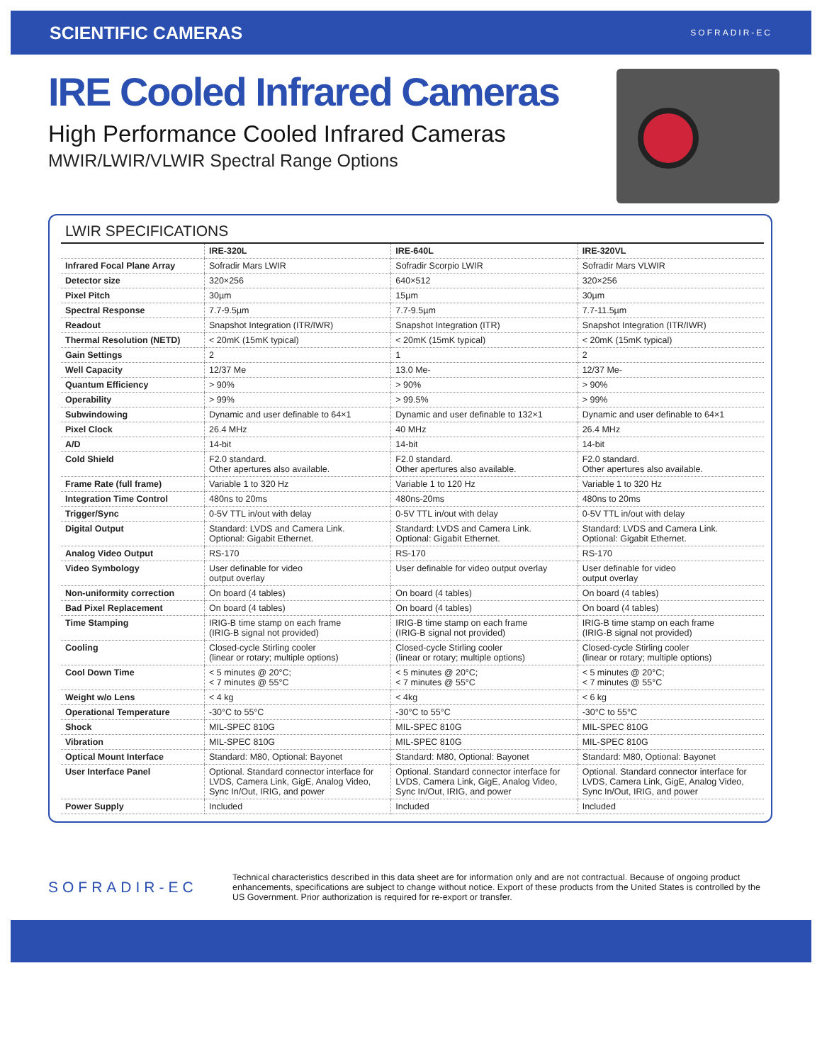SCIENTIFIC CAMERAS SOFRADIR-EC
IRE Cooled Infrared Cameras
High Performance Cooled Infrared Cameras
MWIR/LWIR/VLWIR Spectral Range Options
LWIR SPECIFICATIONS
| | IRE-320L | IRE-640L | IRE-320VL |
| --- | --- | --- | --- |
| Infrared Focal Plane Array | Sofradir Mars LWIR | Sofradir Scorpio LWIR | Sofradir Mars VLWIR |
| Detector size | 320×256 | 640×512 | 320×256 |
| Pixel Pitch | 30µm | 15µm | 30µm |
| Spectral Response | 7.7-9.5µm | 7.7-9.5µm | 7.7-11.5µm |
| Readout | Snapshot Integration (ITR/IWR) | Snapshot Integration (ITR) | Snapshot Integration (ITR/IWR) |
| Thermal Resolution (NETD) | < 20mK (15mK typical) | < 20mK (15mK typical) | < 20mK (15mK typical) |
| Gain Settings | 2 | 1 | 2 |
| Well Capacity | 12/37 Me | 13.0 Me- | 12/37 Me- |
| Quantum Efficiency | > 90% | > 90% | > 90% |
| Operability | > 99% | > 99.5% | > 99% |
| Subwindowing | Dynamic and user definable to 64×1 | Dynamic and user definable to 132×1 | Dynamic and user definable to 64×1 |
| Pixel Clock | 26.4 MHz | 40 MHz | 26.4 MHz |
| A/D | 14-bit | 14-bit | 14-bit |
| Cold Shield | F2.0 standard. Other apertures also available. | F2.0 standard. Other apertures also available. | F2.0 standard. Other apertures also available. |
| Frame Rate (full frame) | Variable 1 to 320 Hz | Variable 1 to 120 Hz | Variable 1 to 320 Hz |
| Integration Time Control | 480ns to 20ms | 480ns-20ms | 480ns to 20ms |
| Trigger/Sync | 0-5V TTL in/out with delay | 0-5V TTL in/out with delay | 0-5V TTL in/out with delay |
| Digital Output | Standard: LVDS and Camera Link. Optional: Gigabit Ethernet. | Standard: LVDS and Camera Link. Optional: Gigabit Ethernet. | Standard: LVDS and Camera Link. Optional: Gigabit Ethernet. |
| Analog Video Output | RS-170 | RS-170 | RS-170 |
| Video Symbology | User definable for video output overlay | User definable for video output overlay | User definable for video output overlay |
| Non-uniformity correction | On board (4 tables) | On board (4 tables) | On board (4 tables) |
| Bad Pixel Replacement | On board (4 tables) | On board (4 tables) | On board (4 tables) |
| Time Stamping | IRIG-B time stamp on each frame (IRIG-B signal not provided) | IRIG-B time stamp on each frame (IRIG-B signal not provided) | IRIG-B time stamp on each frame (IRIG-B signal not provided) |
| Cooling | Closed-cycle Stirling cooler (linear or rotary; multiple options) | Closed-cycle Stirling cooler (linear or rotary; multiple options) | Closed-cycle Stirling cooler (linear or rotary; multiple options) |
| Cool Down Time | < 5 minutes @ 20°C; < 7 minutes @ 55°C | < 5 minutes @ 20°C; < 7 minutes @ 55°C | < 5 minutes @ 20°C; < 7 minutes @ 55°C |
| Weight w/o Lens | < 4 kg | < 4kg | < 6 kg |
| Operational Temperature | -30°C to 55°C | -30°C to 55°C | -30°C to 55°C |
| Shock | MIL-SPEC 810G | MIL-SPEC 810G | MIL-SPEC 810G |
| Vibration | MIL-SPEC 810G | MIL-SPEC 810G | MIL-SPEC 810G |
| Optical Mount Interface | Standard: M80, Optional: Bayonet | Standard: M80, Optional: Bayonet | Standard: M80, Optional: Bayonet |
| User Interface Panel | Optional. Standard connector interface for LVDS, Camera Link, GigE, Analog Video, Sync In/Out, IRIG, and power | Optional. Standard connector interface for LVDS, Camera Link, GigE, Analog Video, Sync In/Out, IRIG, and power | Optional. Standard connector interface for LVDS, Camera Link, GigE, Analog Video, Sync In/Out, IRIG, and power |
| Power Supply | Included | Included | Included |
SOFRADIR-EC
Technical characteristics described in this data sheet are for information only and are not contractual. Because of ongoing product enhancements, specifications are subject to change without notice. Export of these products from the United States is controlled by the US Government. Prior authorization is required for re-export or transfer.